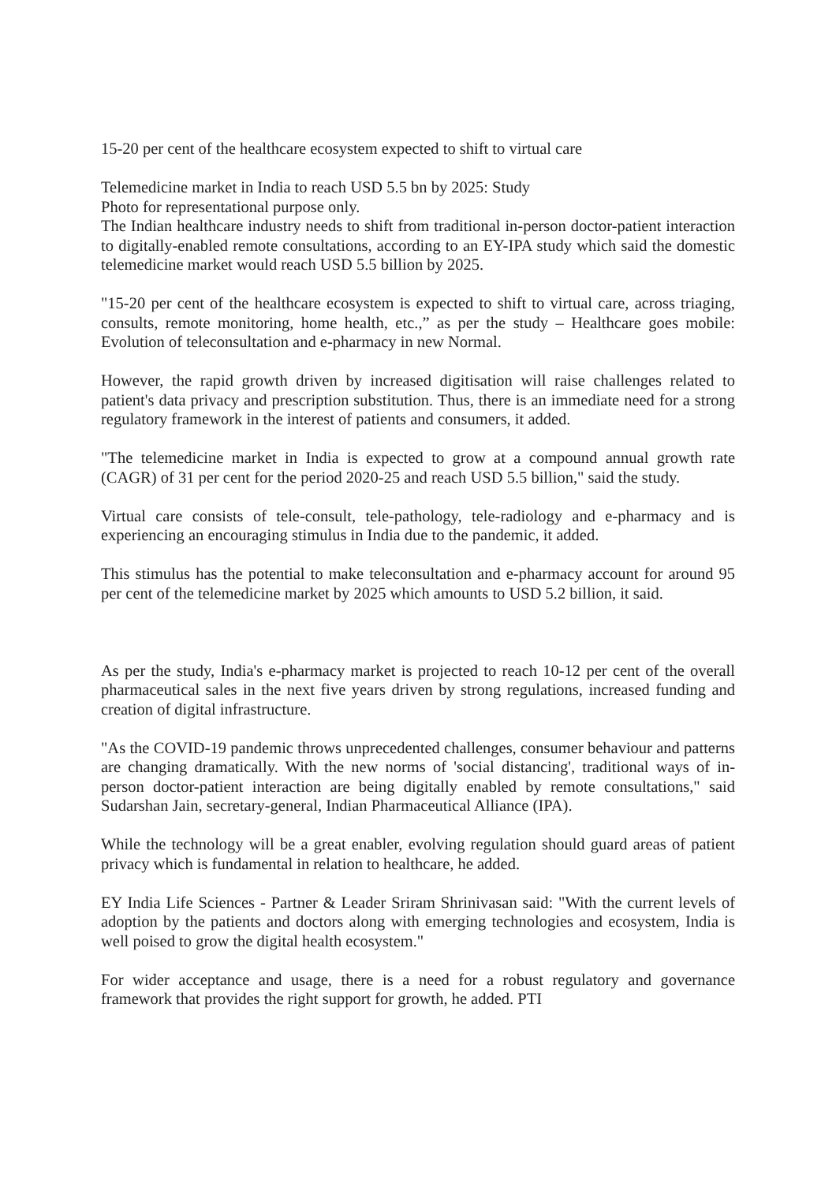15-20 per cent of the healthcare ecosystem expected to shift to virtual care
Telemedicine market in India to reach USD 5.5 bn by 2025: Study
Photo for representational purpose only.
The Indian healthcare industry needs to shift from traditional in-person doctor-patient interaction to digitally-enabled remote consultations, according to an EY-IPA study which said the domestic telemedicine market would reach USD 5.5 billion by 2025.
"15-20 per cent of the healthcare ecosystem is expected to shift to virtual care, across triaging, consults, remote monitoring, home health, etc.,” as per the study – Healthcare goes mobile: Evolution of teleconsultation and e-pharmacy in new Normal.
However, the rapid growth driven by increased digitisation will raise challenges related to patient's data privacy and prescription substitution. Thus, there is an immediate need for a strong regulatory framework in the interest of patients and consumers, it added.
"The telemedicine market in India is expected to grow at a compound annual growth rate (CAGR) of 31 per cent for the period 2020-25 and reach USD 5.5 billion," said the study.
Virtual care consists of tele-consult, tele-pathology, tele-radiology and e-pharmacy and is experiencing an encouraging stimulus in India due to the pandemic, it added.
This stimulus has the potential to make teleconsultation and e-pharmacy account for around 95 per cent of the telemedicine market by 2025 which amounts to USD 5.2 billion, it said.
As per the study, India's e-pharmacy market is projected to reach 10-12 per cent of the overall pharmaceutical sales in the next five years driven by strong regulations, increased funding and creation of digital infrastructure.
"As the COVID-19 pandemic throws unprecedented challenges, consumer behaviour and patterns are changing dramatically. With the new norms of 'social distancing', traditional ways of in-person doctor-patient interaction are being digitally enabled by remote consultations," said Sudarshan Jain, secretary-general, Indian Pharmaceutical Alliance (IPA).
While the technology will be a great enabler, evolving regulation should guard areas of patient privacy which is fundamental in relation to healthcare, he added.
EY India Life Sciences - Partner & Leader Sriram Shrinivasan said: "With the current levels of adoption by the patients and doctors along with emerging technologies and ecosystem, India is well poised to grow the digital health ecosystem."
For wider acceptance and usage, there is a need for a robust regulatory and governance framework that provides the right support for growth, he added. PTI